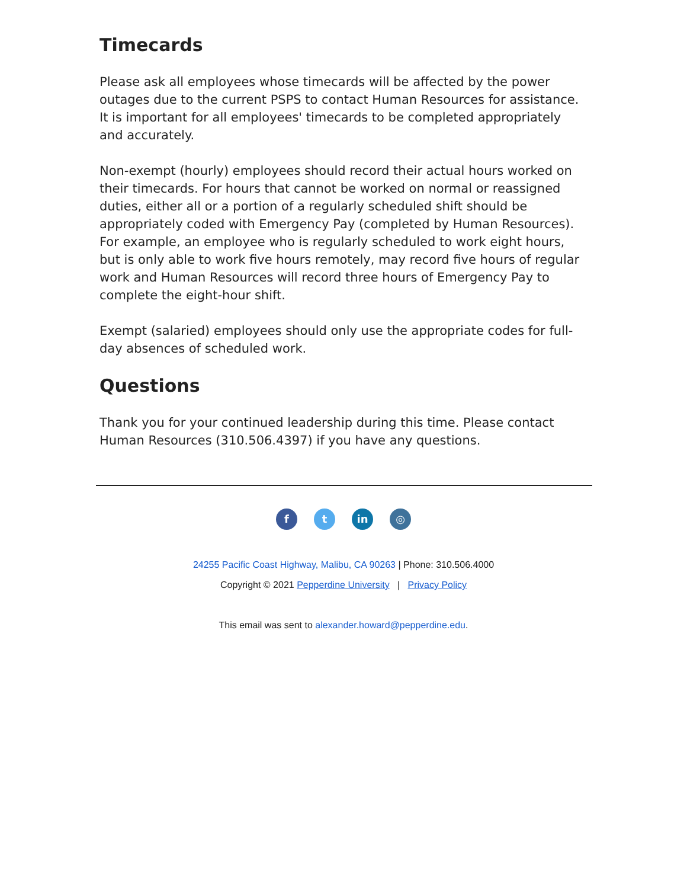Timecards
Please ask all employees whose timecards will be affected by the power outages due to the current PSPS to contact Human Resources for assistance. It is important for all employees' timecards to be completed appropriately and accurately.
Non-exempt (hourly) employees should record their actual hours worked on their timecards. For hours that cannot be worked on normal or reassigned duties, either all or a portion of a regularly scheduled shift should be appropriately coded with Emergency Pay (completed by Human Resources). For example, an employee who is regularly scheduled to work eight hours, but is only able to work five hours remotely, may record five hours of regular work and Human Resources will record three hours of Emergency Pay to complete the eight-hour shift.
Exempt (salaried) employees should only use the appropriate codes for full-day absences of scheduled work.
Questions
Thank you for your continued leadership during this time. Please contact Human Resources (310.506.4397) if you have any questions.
ft in ◎
24255 Pacific Coast Highway, Malibu, CA 90263 | Phone: 310.506.4000
Copyright © 2021 Pepperdine University | Privacy Policy
This email was sent to alexander.howard@pepperdine.edu.